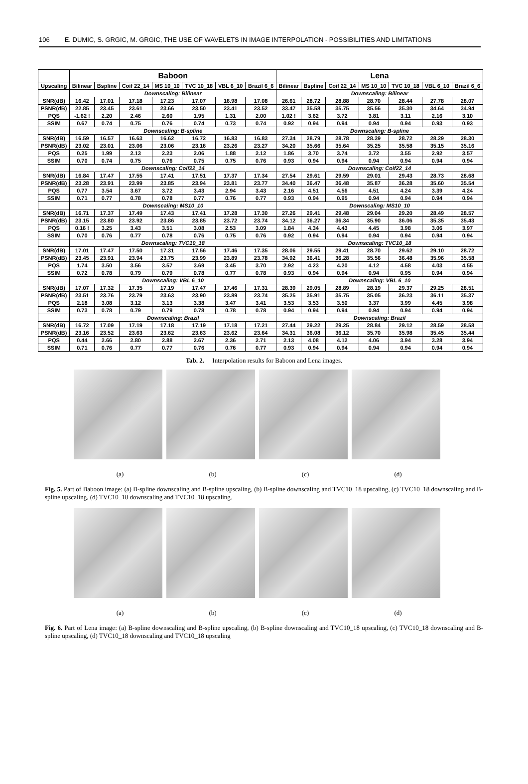106 E. DUMIC, S. GRGIC, M. GRGIC, THE USE OF WAVELETS IN IMAGE INTERPOLATION - POSSIBILITIES AND LIMITATIONS
| | Baboon | | | | | | | Lena | | | | | | |
| --- | --- | --- | --- | --- | --- | --- | --- | --- | --- | --- | --- | --- | --- | --- |
| Upscaling | Bilinear | Bspline | Coif 22_14 | MS 10_10 | TVC 10_18 | VBL 6_10 | Brazil 6_6 | Bilinear | Bspline | Coif 22_14 | MS 10_10 | TVC 10_18 | VBL 6_10 | Brazil 6_6 |
| | Downscaling: Bilinear | | | | | | | Downscaling: Bilinear | | | | | | |
| SNR(dB) | 16.42 | 17.01 | 17.18 | 17.23 | 17.07 | 16.98 | 17.08 | 26.61 | 28.72 | 28.88 | 28.70 | 28.44 | 27.78 | 28.07 |
| PSNR(dB) | 22.85 | 23.45 | 23.61 | 23.66 | 23.50 | 23.41 | 23.52 | 33.47 | 35.58 | 35.75 | 35.56 | 35.30 | 34.64 | 34.94 |
| PQS | -1.62 ! | 2.20 | 2.46 | 2.60 | 1.95 | 1.31 | 2.00 | 1.02 ! | 3.62 | 3.72 | 3.81 | 3.11 | 2.16 | 3.10 |
| SSIM | 0.67 | 0.74 | 0.75 | 0.76 | 0.74 | 0.73 | 0.74 | 0.92 | 0.94 | 0.94 | 0.94 | 0.94 | 0.93 | 0.93 |
| | Downscaling: B-spline | | | | | | | Downscaling: B-spline | | | | | | |
| SNR(dB) | 16.59 | 16.57 | 16.63 | 16.62 | 16.72 | 16.83 | 16.83 | 27.34 | 28.79 | 28.78 | 28.39 | 28.72 | 28.29 | 28.30 |
| PSNR(dB) | 23.02 | 23.01 | 23.06 | 23.06 | 23.16 | 23.26 | 23.27 | 34.20 | 35.66 | 35.64 | 35.25 | 35.58 | 35.15 | 35.16 |
| PQS | 0.25 | 1.99 | 2.13 | 2.23 | 2.06 | 1.88 | 2.12 | 1.86 | 3.70 | 3.74 | 3.72 | 3.55 | 2.92 | 3.57 |
| SSIM | 0.70 | 0.74 | 0.75 | 0.76 | 0.75 | 0.75 | 0.76 | 0.93 | 0.94 | 0.94 | 0.94 | 0.94 | 0.94 | 0.94 |
| | Downscaling: Coif22_14 | | | | | | | Downscaling: Coif22_14 | | | | | | |
| SNR(dB) | 16.84 | 17.47 | 17.55 | 17.41 | 17.51 | 17.37 | 17.34 | 27.54 | 29.61 | 29.59 | 29.01 | 29.43 | 28.73 | 28.68 |
| PSNR(dB) | 23.28 | 23.91 | 23.99 | 23.85 | 23.94 | 23.81 | 23.77 | 34.40 | 36.47 | 36.48 | 35.87 | 36.28 | 35.60 | 35.54 |
| PQS | 0.77 | 3.54 | 3.67 | 3.72 | 3.43 | 2.94 | 3.43 | 2.16 | 4.51 | 4.56 | 4.51 | 4.24 | 3.39 | 4.24 |
| SSIM | 0.71 | 0.77 | 0.78 | 0.78 | 0.77 | 0.76 | 0.77 | 0.93 | 0.94 | 0.95 | 0.94 | 0.94 | 0.94 | 0.94 |
| | Downscaling: MS10_10 | | | | | | | Downscaling: MS10_10 | | | | | | |
| SNR(dB) | 16.71 | 17.37 | 17.49 | 17.43 | 17.41 | 17.28 | 17.30 | 27.26 | 29.41 | 29.48 | 29.04 | 29.20 | 28.49 | 28.57 |
| PSNR(dB) | 23.15 | 23.80 | 23.92 | 23.86 | 23.85 | 23.72 | 23.74 | 34.12 | 36.27 | 36.34 | 35.90 | 36.06 | 35.35 | 35.43 |
| PQS | 0.16 ! | 3.25 | 3.43 | 3.51 | 3.08 | 2.53 | 3.09 | 1.84 | 4.34 | 4.43 | 4.45 | 3.98 | 3.06 | 3.97 |
| SSIM | 0.70 | 0.76 | 0.77 | 0.78 | 0.76 | 0.75 | 0.76 | 0.92 | 0.94 | 0.94 | 0.94 | 0.94 | 0.94 | 0.94 |
| | Downscaling: TVC10_18 | | | | | | | Downscaling: TVC10_18 | | | | | | |
| SNR(dB) | 17.01 | 17.47 | 17.50 | 17.31 | 17.56 | 17.46 | 17.35 | 28.06 | 29.55 | 29.41 | 28.70 | 29.62 | 29.10 | 28.72 |
| PSNR(dB) | 23.45 | 23.91 | 23.94 | 23.75 | 23.99 | 23.89 | 23.78 | 34.92 | 36.41 | 36.28 | 35.56 | 36.48 | 35.96 | 35.58 |
| PQS | 1.74 | 3.50 | 3.56 | 3.57 | 3.69 | 3.45 | 3.70 | 2.92 | 4.23 | 4.20 | 4.12 | 4.58 | 4.03 | 4.55 |
| SSIM | 0.72 | 0.78 | 0.79 | 0.79 | 0.78 | 0.77 | 0.78 | 0.93 | 0.94 | 0.94 | 0.94 | 0.95 | 0.94 | 0.94 |
| | Downscaling: VBL 6_10 | | | | | | | Downscaling: VBL 6_10 | | | | | | |
| SNR(dB) | 17.07 | 17.32 | 17.35 | 17.19 | 17.47 | 17.46 | 17.31 | 28.39 | 29.05 | 28.89 | 28.19 | 29.37 | 29.25 | 28.51 |
| PSNR(dB) | 23.51 | 23.76 | 23.79 | 23.63 | 23.90 | 23.89 | 23.74 | 35.25 | 35.91 | 35.75 | 35.05 | 36.23 | 36.11 | 35.37 |
| PQS | 2.18 | 3.08 | 3.12 | 3.13 | 3.38 | 3.47 | 3.41 | 3.53 | 3.53 | 3.50 | 3.37 | 3.99 | 4.45 | 3.98 |
| SSIM | 0.73 | 0.78 | 0.79 | 0.79 | 0.78 | 0.78 | 0.78 | 0.94 | 0.94 | 0.94 | 0.94 | 0.94 | 0.94 | 0.94 |
| | Downscaling: Brazil | | | | | | | Downscaling: Brazil | | | | | | |
| SNR(dB) | 16.72 | 17.09 | 17.19 | 17.18 | 17.19 | 17.18 | 17.21 | 27.44 | 29.22 | 29.25 | 28.84 | 29.12 | 28.59 | 28.58 |
| PSNR(dB) | 23.16 | 23.52 | 23.63 | 23.62 | 23.63 | 23.62 | 23.64 | 34.31 | 36.08 | 36.12 | 35.70 | 35.98 | 35.45 | 35.44 |
| PQS | 0.44 | 2.66 | 2.80 | 2.88 | 2.67 | 2.36 | 2.71 | 2.13 | 4.08 | 4.12 | 4.06 | 3.94 | 3.28 | 3.94 |
| SSIM | 0.71 | 0.76 | 0.77 | 0.77 | 0.76 | 0.76 | 0.77 | 0.93 | 0.94 | 0.94 | 0.94 | 0.94 | 0.94 | 0.94 |
Tab. 2. Interpolation results for Baboon and Lena images.
(a) (b) (c) (d)
Fig. 5. Part of Baboon image: (a) B-spline downscaling and B-spline upscaling, (b) B-spline downscaling and TVC10_18 upscaling, (c) TVC10_18 downscaling and B-spline upscaling, (d) TVC10_18 downscaling and TVC10_18 upscaling.
(a) (b) (c) (d)
Fig. 6. Part of Lena image: (a) B-spline downscaling and B-spline upscaling, (b) B-spline downscaling and TVC10_18 upscaling, (c) TVC10_18 downscaling and B-spline upscaling, (d) TVC10_18 downscaling and TVC10_18 upscaling